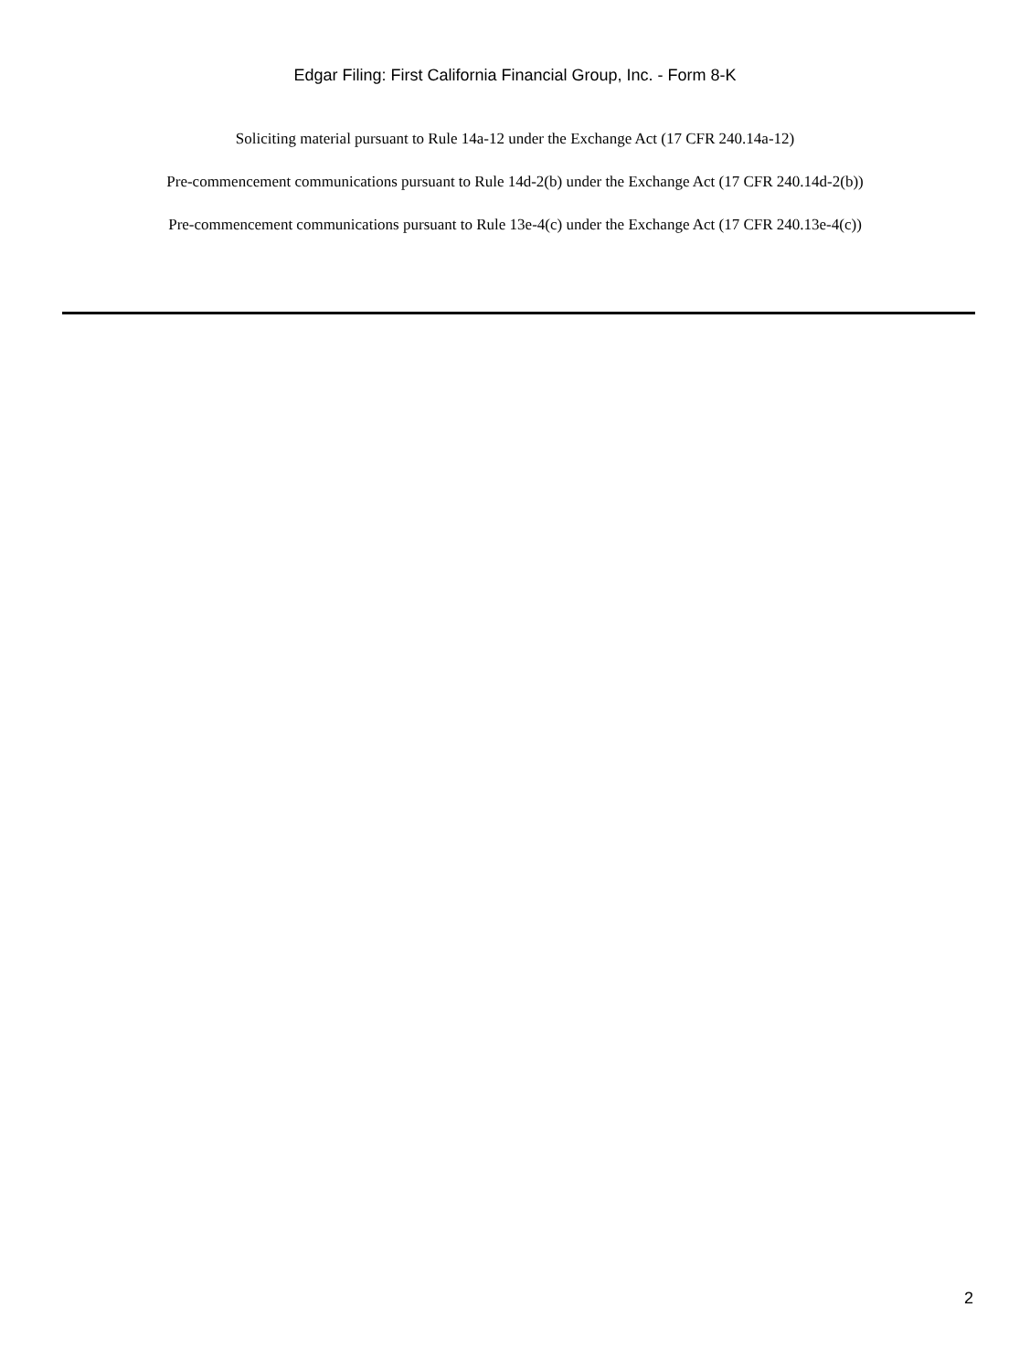Edgar Filing: First California Financial Group, Inc. - Form 8-K
Soliciting material pursuant to Rule 14a-12 under the Exchange Act (17 CFR 240.14a-12)
Pre-commencement communications pursuant to Rule 14d-2(b) under the Exchange Act (17 CFR 240.14d-2(b))
Pre-commencement communications pursuant to Rule 13e-4(c) under the Exchange Act (17 CFR 240.13e-4(c))
2